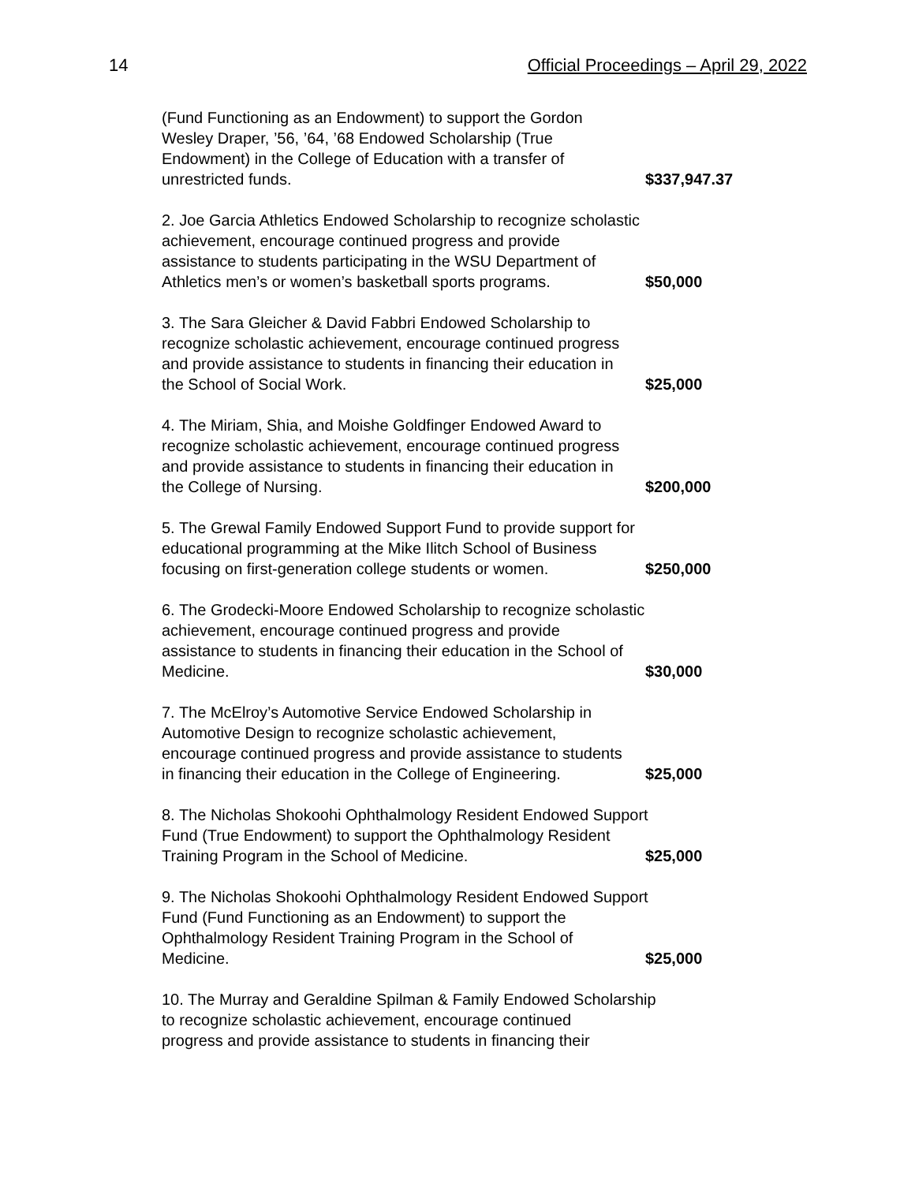14 Official Proceedings – April 29, 2022
(Fund Functioning as an Endowment) to support the Gordon
Wesley Draper, ’56, ’64, ’68 Endowed Scholarship (True
Endowment) in the College of Education with a transfer of
unrestricted funds. $337,947.37
2. Joe Garcia Athletics Endowed Scholarship to recognize scholastic
achievement, encourage continued progress and provide
assistance to students participating in the WSU Department of
Athletics men’s or women’s basketball sports programs. $50,000
3. The Sara Gleicher & David Fabbri Endowed Scholarship to
recognize scholastic achievement, encourage continued progress
and provide assistance to students in financing their education in
the School of Social Work. $25,000
4. The Miriam, Shia, and Moishe Goldfinger Endowed Award to
recognize scholastic achievement, encourage continued progress
and provide assistance to students in financing their education in
the College of Nursing. $200,000
5. The Grewal Family Endowed Support Fund to provide support for
educational programming at the Mike Ilitch School of Business
focusing on first-generation college students or women. $250,000
6. The Grodecki-Moore Endowed Scholarship to recognize scholastic
achievement, encourage continued progress and provide
assistance to students in financing their education in the School of
Medicine. $30,000
7. The McElroy’s Automotive Service Endowed Scholarship in
Automotive Design to recognize scholastic achievement,
encourage continued progress and provide assistance to students
in financing their education in the College of Engineering. $25,000
8. The Nicholas Shokoohi Ophthalmology Resident Endowed Support
Fund (True Endowment) to support the Ophthalmology Resident
Training Program in the School of Medicine. $25,000
9. The Nicholas Shokoohi Ophthalmology Resident Endowed Support
Fund (Fund Functioning as an Endowment) to support the
Ophthalmology Resident Training Program in the School of
Medicine. $25,000
10. The Murray and Geraldine Spilman & Family Endowed Scholarship
to recognize scholastic achievement, encourage continued
progress and provide assistance to students in financing their